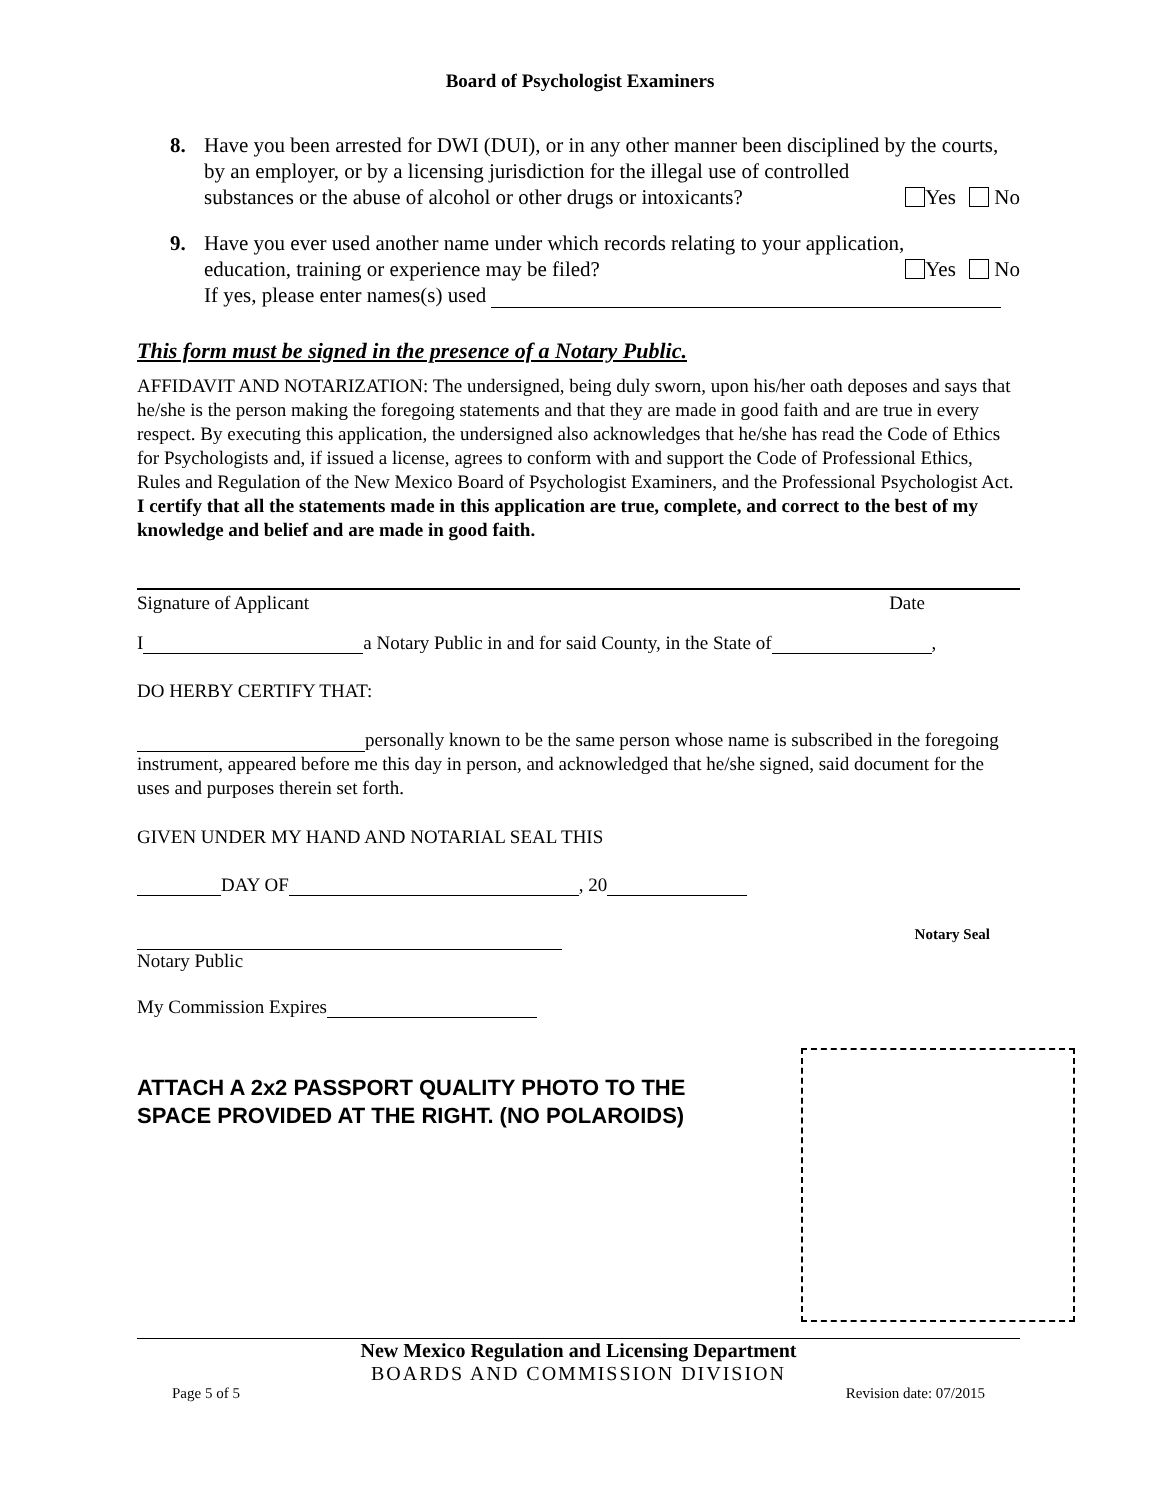Board of Psychologist Examiners
8. Have you been arrested for DWI (DUI), or in any other manner been disciplined by the courts, by an employer, or by a licensing jurisdiction for the illegal use of controlled
substances or the abuse of alcohol or other drugs or intoxicants? Yes No
9. Have you ever used another name under which records relating to your application,
education, training or experience may be filed? Yes No
If yes, please enter names(s) used
This form must be signed in the presence of a Notary Public.
AFFIDAVIT AND NOTARIZATION: The undersigned, being duly sworn, upon his/her oath deposes and says that he/she is the person making the foregoing statements and that they are made in good faith and are true in every respect. By executing this application, the undersigned also acknowledges that he/she has read the Code of Ethics for Psychologists and, if issued a license, agrees to conform with and support the Code of Professional Ethics, Rules and Regulation of the New Mexico Board of Psychologist Examiners, and the Professional Psychologist Act. I certify that all the statements made in this application are true, complete, and correct to the best of my knowledge and belief and are made in good faith.
Signature of Applicant Date
I a Notary Public in and for said County, in the State of ,
DO HERBY CERTIFY THAT:
personally known to be the same person whose name is subscribed in the foregoing instrument, appeared before me this day in person, and acknowledged that he/she signed, said document for the uses and purposes therein set forth.
GIVEN UNDER MY HAND AND NOTARIAL SEAL THIS
DAY OF , 20
Notary Seal
Notary Public
My Commission Expires
ATTACH A 2x2 PASSPORT QUALITY PHOTO TO THE
SPACE PROVIDED AT THE RIGHT. (NO POLAROIDS)
New Mexico Regulation and Licensing Department
BOARDS AND COMMISSION DIVISION
Page 5 of 5 Revision date: 07/2015